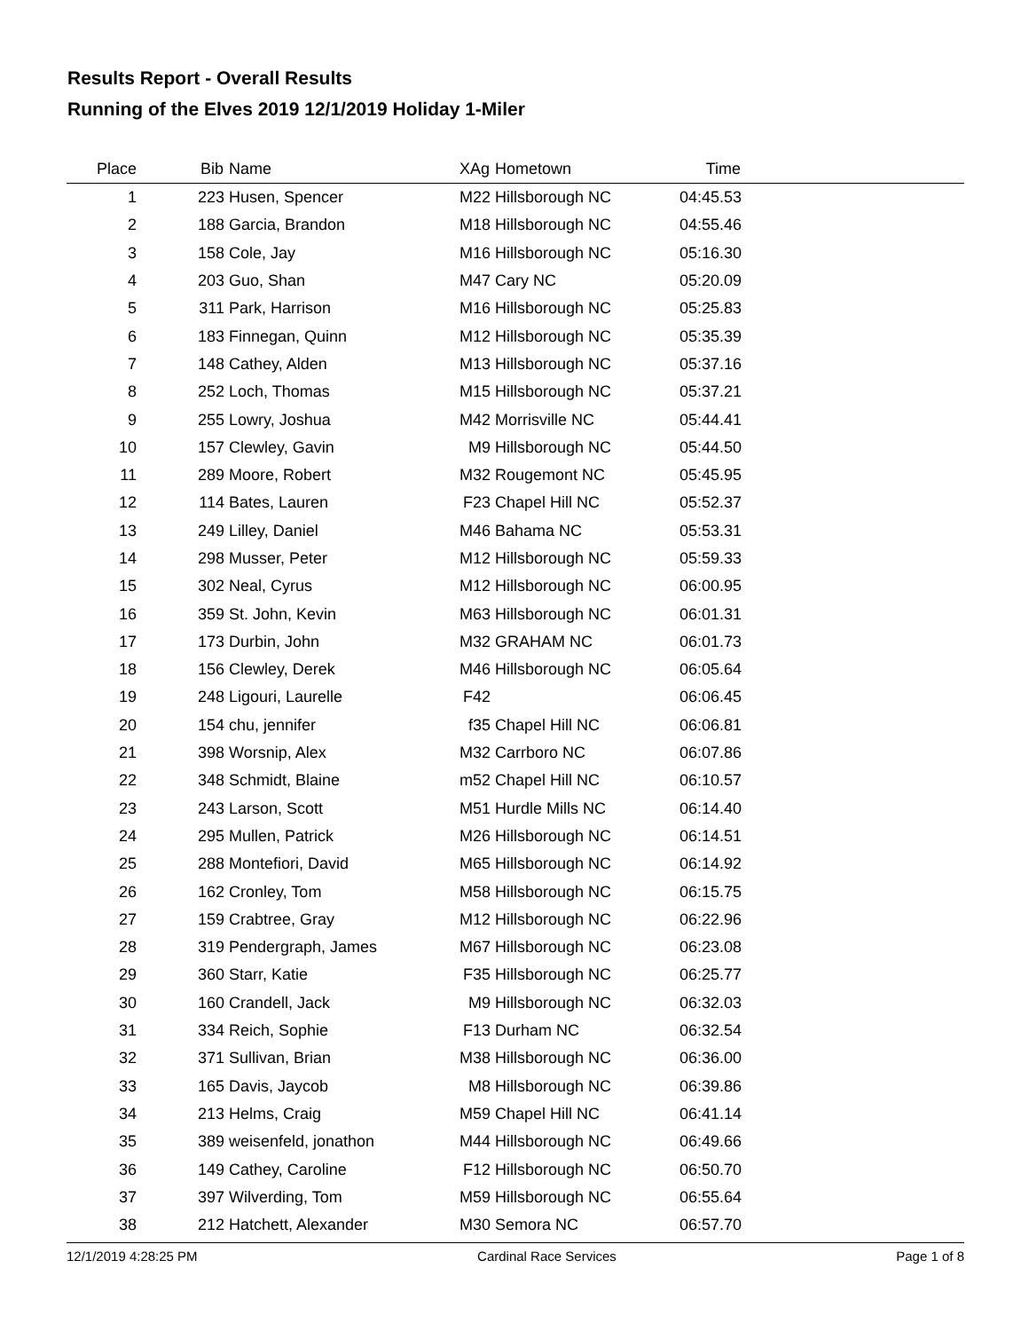Results Report - Overall Results
Running of the Elves 2019 12/1/2019 Holiday 1-Miler
| Place | Bib | Name | XAg | Hometown | Time | |
| --- | --- | --- | --- | --- | --- | --- |
| 1 | 223 | Husen, Spencer | M22 | Hillsborough NC | 04:45.53 | |
| 2 | 188 | Garcia, Brandon | M18 | Hillsborough NC | 04:55.46 | |
| 3 | 158 | Cole, Jay | M16 | Hillsborough NC | 05:16.30 | |
| 4 | 203 | Guo, Shan | M47 | Cary NC | 05:20.09 | |
| 5 | 311 | Park, Harrison | M16 | Hillsborough NC | 05:25.83 | |
| 6 | 183 | Finnegan, Quinn | M12 | Hillsborough NC | 05:35.39 | |
| 7 | 148 | Cathey, Alden | M13 | Hillsborough NC | 05:37.16 | |
| 8 | 252 | Loch, Thomas | M15 | Hillsborough NC | 05:37.21 | |
| 9 | 255 | Lowry, Joshua | M42 | Morrisville NC | 05:44.41 | |
| 10 | 157 | Clewley, Gavin | M9 | Hillsborough NC | 05:44.50 | |
| 11 | 289 | Moore, Robert | M32 | Rougemont NC | 05:45.95 | |
| 12 | 114 | Bates, Lauren | F23 | Chapel Hill NC | 05:52.37 | |
| 13 | 249 | Lilley, Daniel | M46 | Bahama NC | 05:53.31 | |
| 14 | 298 | Musser, Peter | M12 | Hillsborough NC | 05:59.33 | |
| 15 | 302 | Neal, Cyrus | M12 | Hillsborough NC | 06:00.95 | |
| 16 | 359 | St. John, Kevin | M63 | Hillsborough NC | 06:01.31 | |
| 17 | 173 | Durbin, John | M32 | GRAHAM NC | 06:01.73 | |
| 18 | 156 | Clewley, Derek | M46 | Hillsborough NC | 06:05.64 | |
| 19 | 248 | Ligouri, Laurelle | F42 | | 06:06.45 | |
| 20 | 154 | chu, jennifer | f35 | Chapel Hill NC | 06:06.81 | |
| 21 | 398 | Worsnip, Alex | M32 | Carrboro NC | 06:07.86 | |
| 22 | 348 | Schmidt, Blaine | m52 | Chapel Hill NC | 06:10.57 | |
| 23 | 243 | Larson, Scott | M51 | Hurdle Mills NC | 06:14.40 | |
| 24 | 295 | Mullen, Patrick | M26 | Hillsborough NC | 06:14.51 | |
| 25 | 288 | Montefiori, David | M65 | Hillsborough NC | 06:14.92 | |
| 26 | 162 | Cronley, Tom | M58 | Hillsborough NC | 06:15.75 | |
| 27 | 159 | Crabtree, Gray | M12 | Hillsborough NC | 06:22.96 | |
| 28 | 319 | Pendergraph, James | M67 | Hillsborough NC | 06:23.08 | |
| 29 | 360 | Starr, Katie | F35 | Hillsborough NC | 06:25.77 | |
| 30 | 160 | Crandell, Jack | M9 | Hillsborough NC | 06:32.03 | |
| 31 | 334 | Reich, Sophie | F13 | Durham NC | 06:32.54 | |
| 32 | 371 | Sullivan, Brian | M38 | Hillsborough NC | 06:36.00 | |
| 33 | 165 | Davis, Jaycob | M8 | Hillsborough NC | 06:39.86 | |
| 34 | 213 | Helms, Craig | M59 | Chapel Hill NC | 06:41.14 | |
| 35 | 389 | weisenfeld, jonathon | M44 | Hillsborough NC | 06:49.66 | |
| 36 | 149 | Cathey, Caroline | F12 | Hillsborough NC | 06:50.70 | |
| 37 | 397 | Wilverding, Tom | M59 | Hillsborough NC | 06:55.64 | |
| 38 | 212 | Hatchett, Alexander | M30 | Semora NC | 06:57.70 | |
12/1/2019 4:28:25 PM Cardinal Race Services Page 1 of 8